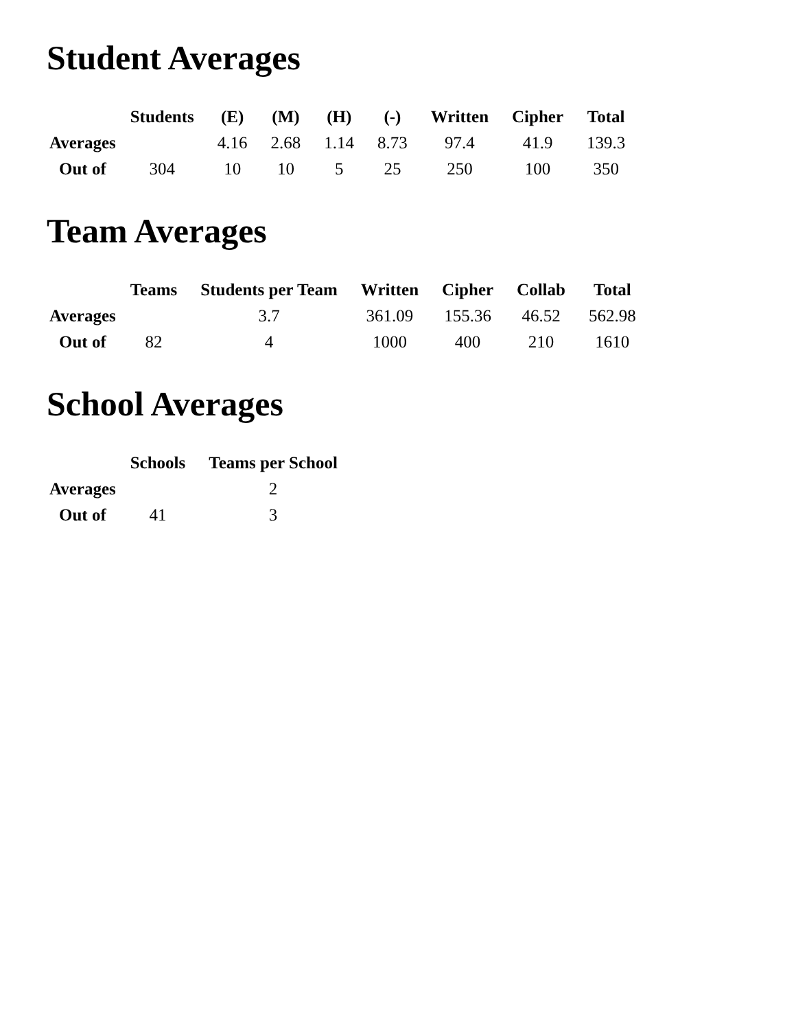Student Averages
| | Students | (E) | (M) | (H) | (-) | Written | Cipher | Total |
| --- | --- | --- | --- | --- | --- | --- | --- | --- |
| Averages | | 4.16 | 2.68 | 1.14 | 8.73 | 97.4 | 41.9 | 139.3 |
| Out of | 304 | 10 | 10 | 5 | 25 | 250 | 100 | 350 |
Team Averages
| | Teams | Students per Team | Written | Cipher | Collab | Total |
| --- | --- | --- | --- | --- | --- | --- |
| Averages | | 3.7 | 361.09 | 155.36 | 46.52 | 562.98 |
| Out of | 82 | 4 | 1000 | 400 | 210 | 1610 |
School Averages
| | Schools | Teams per School |
| --- | --- | --- |
| Averages | | 2 |
| Out of | 41 | 3 |